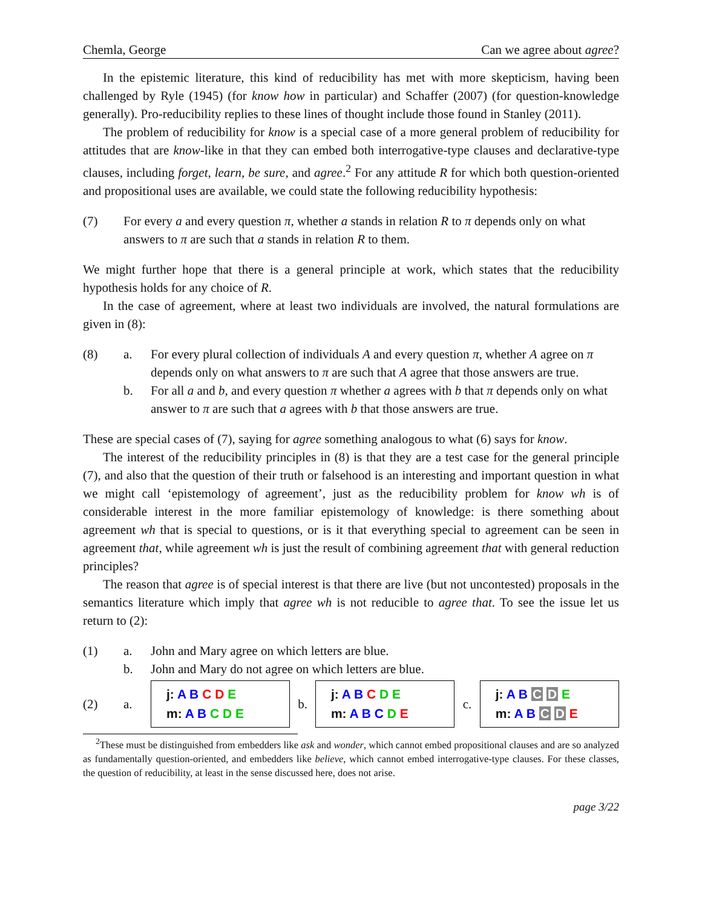Chemla, George Can we agree about agree?
In the epistemic literature, this kind of reducibility has met with more skepticism, having been challenged by Ryle (1945) (for know how in particular) and Schaffer (2007) (for question-knowledge generally). Pro-reducibility replies to these lines of thought include those found in Stanley (2011).
The problem of reducibility for know is a special case of a more general problem of reducibility for attitudes that are know-like in that they can embed both interrogative-type clauses and declarative-type clauses, including forget, learn, be sure, and agree.<sup>2</sup> For any attitude R for which both question-oriented and propositional uses are available, we could state the following reducibility hypothesis:
(7) For every a and every question π, whether a stands in relation R to π depends only on what answers to π are such that a stands in relation R to them.
We might further hope that there is a general principle at work, which states that the reducibility hypothesis holds for any choice of R.
In the case of agreement, where at least two individuals are involved, the natural formulations are given in (8):
(8) a. For every plural collection of individuals A and every question π, whether A agree on π depends only on what answers to π are such that A agree that those answers are true.
b. For all a and b, and every question π whether a agrees with b that π depends only on what answer to π are such that a agrees with b that those answers are true.
These are special cases of (7), saying for agree something analogous to what (6) says for know.
The interest of the reducibility principles in (8) is that they are a test case for the general principle (7), and also that the question of their truth or falsehood is an interesting and important question in what we might call ‘epistemology of agreement’, just as the reducibility problem for know wh is of considerable interest in the more familiar epistemology of knowledge: is there something about agreement wh that is special to questions, or is it that everything special to agreement can be seen in agreement that, while agreement wh is just the result of combining agreement that with general reduction principles?
The reason that agree is of special interest is that there are live (but not uncontested) proposals in the semantics literature which imply that agree wh is not reducible to agree that. To see the issue let us return to (2):
(1) a. John and Mary agree on which letters are blue.
b. John and Mary do not agree on which letters are blue.
(2) a.
j: A B C D E
m: A B C D E
b.
j: A B C D E
m: A B C D E
c.
j: A B C D E
m: A B C D E
<sup>2</sup> These must be distinguished from embedders like ask and wonder, which cannot embed propositional clauses and are so analyzed as fundamentally question-oriented, and embedders like believe, which cannot embed interrogative-type clauses. For these classes, the question of reducibility, at least in the sense discussed here, does not arise.
page 3/22